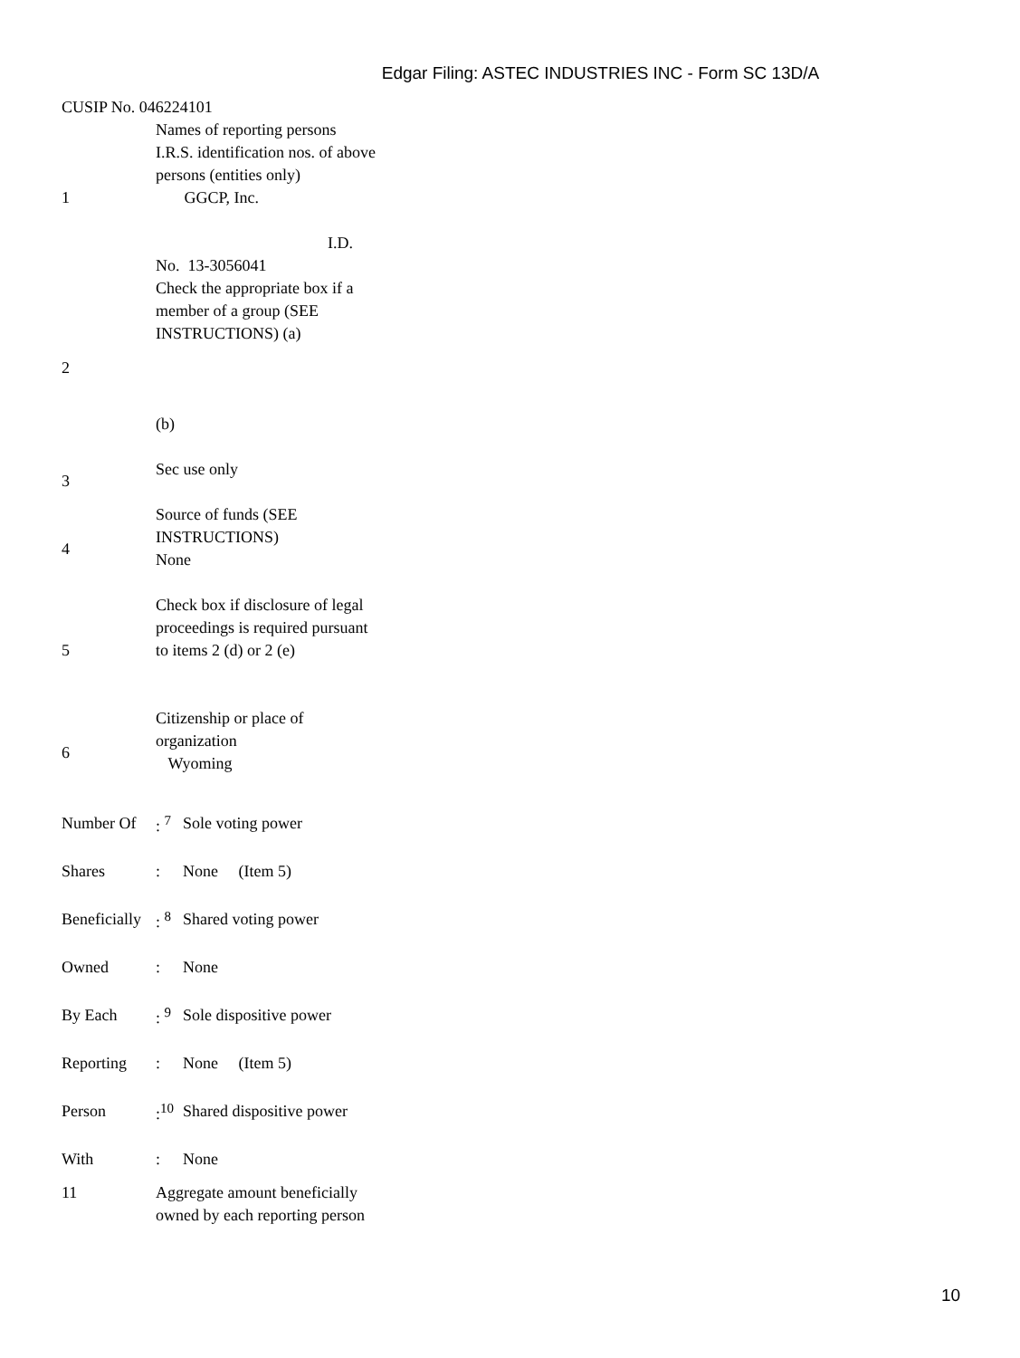Edgar Filing: ASTEC INDUSTRIES INC - Form SC 13D/A
CUSIP No. 046224101
| 1 | Names of reporting persons I.R.S. identification nos. of above persons (entities only) GGCP, Inc. I.D. No. 13-3056041 |
| 2 | Check the appropriate box if a member of a group (SEE INSTRUCTIONS) (a) (b) |
| 3 | Sec use only |
| 4 | Source of funds (SEE INSTRUCTIONS) None |
| 5 | Check box if disclosure of legal proceedings is required pursuant to items 2 (d) or 2 (e) |
| 6 | Citizenship or place of organization Wyoming |
| Number Of | : <sup>7</sup> | Sole voting power |
| Shares | : | None (Item 5) |
| Beneficially | : <sup>8</sup> | Shared voting power |
| Owned | : | None |
| By Each | : <sup>9</sup> | Sole dispositive power |
| Reporting | : | None (Item 5) |
| Person | :<sup>10</sup> | Shared dispositive power |
| With | : | None |
| 11 | Aggregate amount beneficially owned by each reporting person |
10